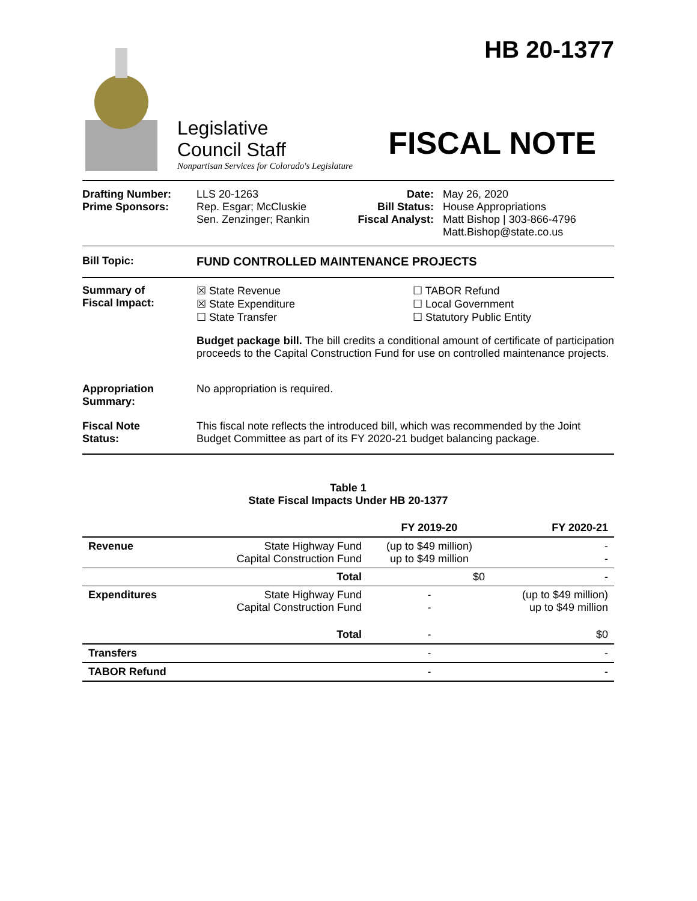HB 20-1377
Legislative
Council Staff
Nonpartisan Services for Colorado's Legislature
FISCAL NOTE
Drafting Number:
Prime Sponsors:
LLS 20-1263
Rep. Esgar; McCluskie
Sen. Zenzinger; Rankin
Date:
Bill Status:
Fiscal Analyst:
May 26, 2020
House Appropriations
Matt Bishop | 303-866-4796
Matt.Bishop@state.co.us
Bill Topic: FUND CONTROLLED MAINTENANCE PROJECTS
Summary of
Fiscal Impact:
☒ State Revenue
☒ State Expenditure
☐ State Transfer
☐ TABOR Refund
☐ Local Government
☐ Statutory Public Entity
Budget package bill. The bill credits a conditional amount of certificate of participation proceeds to the Capital Construction Fund for use on controlled maintenance projects.
Appropriation
Summary:
No appropriation is required.
Fiscal Note
Status:
This fiscal note reflects the introduced bill, which was recommended by the Joint Budget Committee as part of its FY 2020-21 budget balancing package.
Table 1
State Fiscal Impacts Under HB 20-1377
| | | FY 2019-20 | FY 2020-21 |
| --- | --- | --- | --- |
| Revenue | State Highway Fund Capital Construction Fund | (up to $49 million) up to $49 million | - - |
| | Total | $0 | - |
| Expenditures | State Highway Fund Capital Construction Fund | - - | (up to $49 million) up to $49 million |
| | Total | - | $0 |
| Transfers | | - | - |
| TABOR Refund | | - | - |